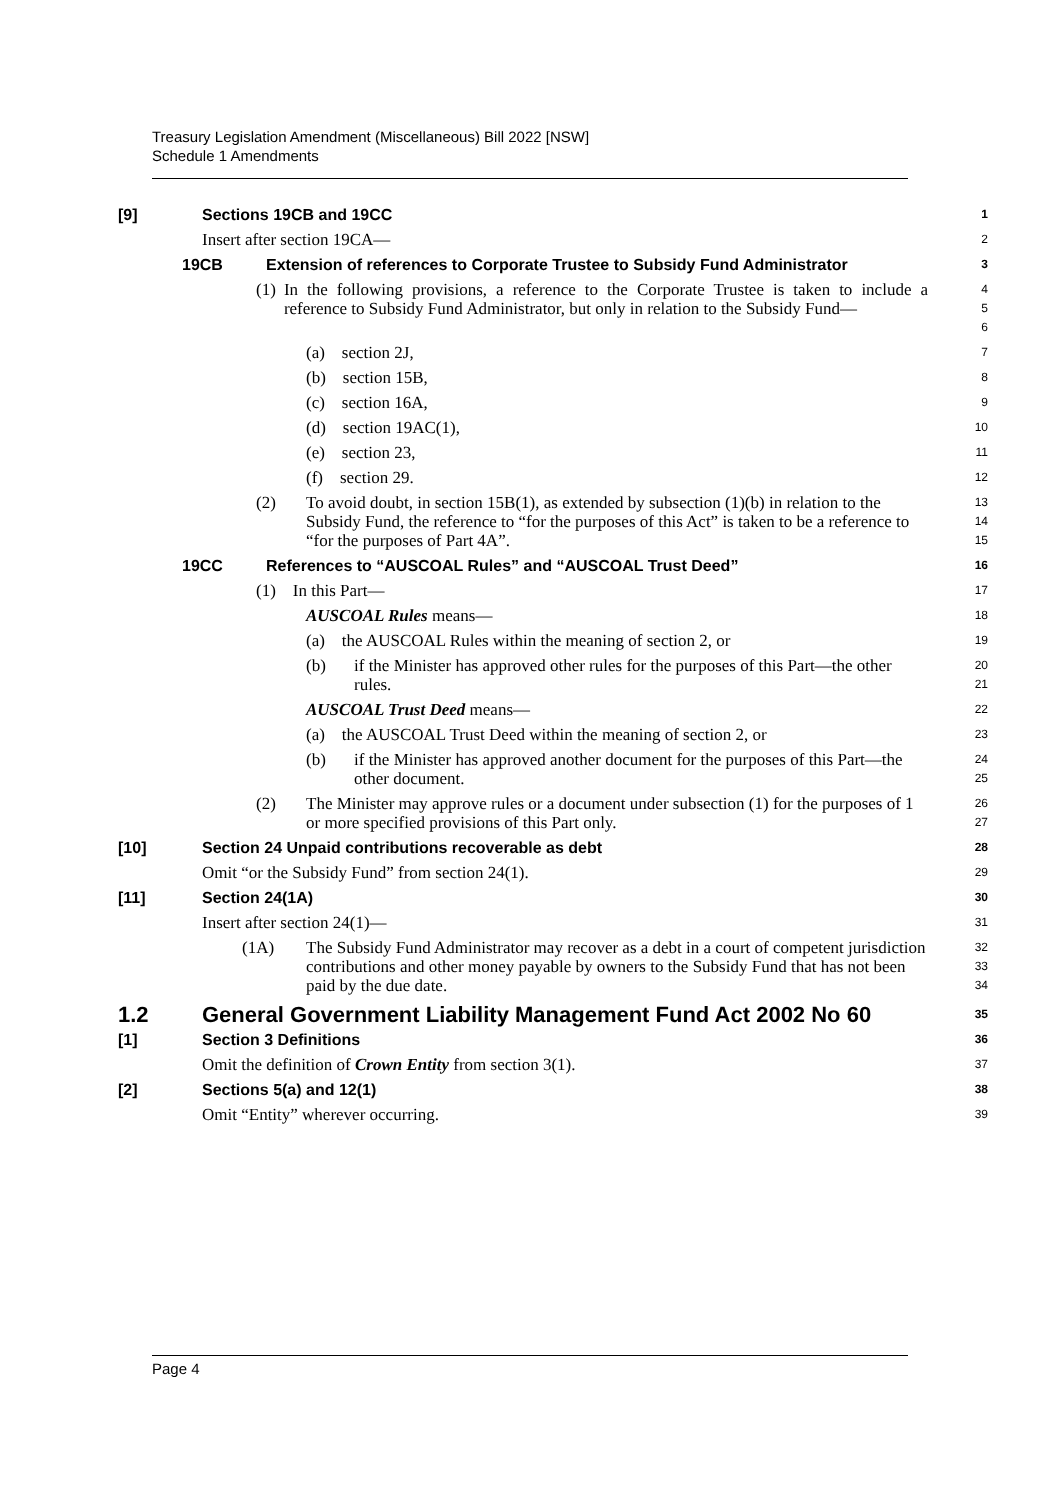Treasury Legislation Amendment (Miscellaneous) Bill 2022 [NSW]
Schedule 1 Amendments
[9] Sections 19CB and 19CC
1
Insert after section 19CA—
2
19CB Extension of references to Corporate Trustee to Subsidy Fund Administrator
3
(1) In the following provisions, a reference to the Corporate Trustee is taken to include a reference to Subsidy Fund Administrator, but only in relation to the Subsidy Fund—
4
5
6
(a) section 2J,
7
(b) section 15B,
8
(c) section 16A,
9
(d) section 19AC(1),
10
(e) section 23,
11
(f) section 29.
12
(2) To avoid doubt, in section 15B(1), as extended by subsection (1)(b) in relation to the Subsidy Fund, the reference to “for the purposes of this Act” is taken to be a reference to “for the purposes of Part 4A”.
13
14
15
19CC References to “AUSCOAL Rules” and “AUSCOAL Trust Deed”
16
(1) In this Part—
17
AUSCOAL Rules means—
18
(a) the AUSCOAL Rules within the meaning of section 2, or
19
(b) if the Minister has approved other rules for the purposes of this Part—the other rules.
20
21
AUSCOAL Trust Deed means—
22
(a) the AUSCOAL Trust Deed within the meaning of section 2, or
23
(b) if the Minister has approved another document for the purposes of this Part—the other document.
24
25
(2) The Minister may approve rules or a document under subsection (1) for the purposes of 1 or more specified provisions of this Part only.
26
27
[10] Section 24 Unpaid contributions recoverable as debt
28
Omit “or the Subsidy Fund” from section 24(1).
29
[11] Section 24(1A)
30
Insert after section 24(1)—
31
(1A) The Subsidy Fund Administrator may recover as a debt in a court of competent jurisdiction contributions and other money payable by owners to the Subsidy Fund that has not been paid by the due date.
32
33
34
1.2 General Government Liability Management Fund Act 2002 No 60
35
[1] Section 3 Definitions
36
Omit the definition of Crown Entity from section 3(1).
37
[2] Sections 5(a) and 12(1)
38
Omit “Entity” wherever occurring.
39
Page 4